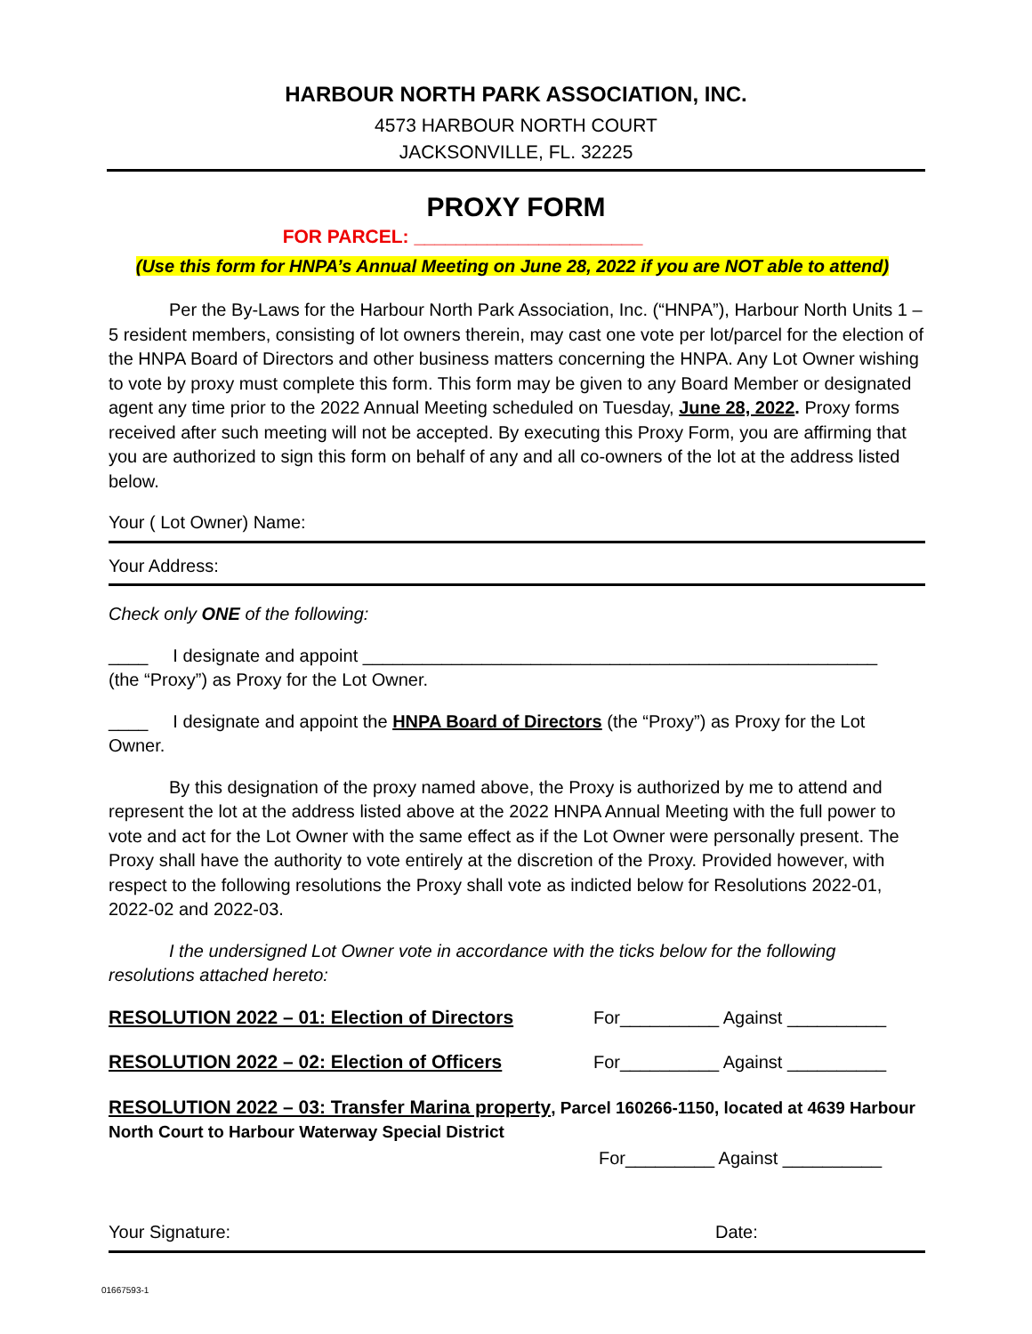HARBOUR NORTH PARK ASSOCIATION, INC.
4573 HARBOUR NORTH COURT
JACKSONVILLE, FL. 32225
PROXY FORM
FOR PARCEL: ______________________
(Use this form for HNPA’s Annual Meeting on June 28, 2022 if you are NOT able to attend)
Per the By-Laws for the Harbour North Park Association, Inc. (“HNPA”), Harbour North Units 1 – 5 resident members, consisting of lot owners therein, may cast one vote per lot/parcel for the election of the HNPA Board of Directors and other business matters concerning the HNPA. Any Lot Owner wishing to vote by proxy must complete this form. This form may be given to any Board Member or designated agent any time prior to the 2022 Annual Meeting scheduled on Tuesday, June 28, 2022. Proxy forms received after such meeting will not be accepted. By executing this Proxy Form, you are affirming that you are authorized to sign this form on behalf of any and all co-owners of the lot at the address listed below.
Your ( Lot Owner) Name:
Your Address:
Check only ONE of the following:
____ I designate and appoint ____________________________________________________
(the “Proxy”) as Proxy for the Lot Owner.
____ I designate and appoint the HNPA Board of Directors (the “Proxy”) as Proxy for the Lot Owner.
By this designation of the proxy named above, the Proxy is authorized by me to attend and represent the lot at the address listed above at the 2022 HNPA Annual Meeting with the full power to vote and act for the Lot Owner with the same effect as if the Lot Owner were personally present. The Proxy shall have the authority to vote entirely at the discretion of the Proxy. Provided however, with respect to the following resolutions the Proxy shall vote as indicted below for Resolutions 2022-01, 2022-02 and 2022-03.
I the undersigned Lot Owner vote in accordance with the ticks below for the following resolutions attached hereto:
RESOLUTION 2022 – 01: Election of Directors For__________ Against __________
RESOLUTION 2022 – 02: Election of Officers For__________ Against __________
RESOLUTION 2022 – 03: Transfer Marina property, Parcel 160266-1150, located at 4639 Harbour North Court to Harbour Waterway Special District
For_________ Against __________
Your Signature: Date:
01667593-1